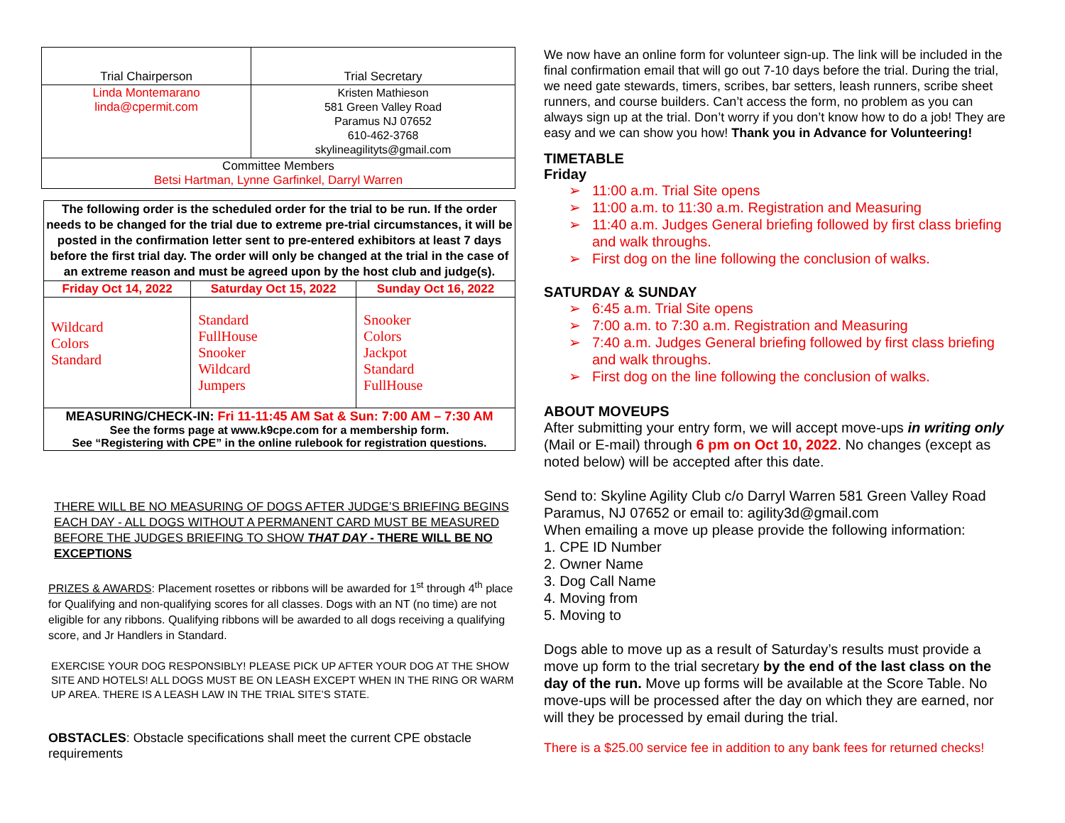| Trial Chairperson | Trial Secretary |
| Linda Montemarano linda@cpermit.com | Kristen Mathieson 581 Green Valley Road Paramus NJ 07652 610-462-3768 skylineagilityts@gmail.com |
| Committee Members Betsi Hartman, Lynne Garfinkel, Darryl Warren | |
| The following order is the scheduled order for the trial to be run. If the order needs to be changed for the trial due to extreme pre-trial circumstances, it will be posted in the confirmation letter sent to pre-entered exhibitors at least 7 days before the first trial day. The order will only be changed at the trial in the case of an extreme reason and must be agreed upon by the host club and judge(s). | | |
| Friday Oct 14, 2022 | Saturday Oct 15, 2022 | Sunday Oct 16, 2022 |
| Wildcard Colors Standard | Standard FullHouse Snooker Wildcard Jumpers | Snooker Colors Jackpot Standard FullHouse |
| MEASURING/CHECK-IN: Fri 11-11:45 AM Sat & Sun: 7:00 AM – 7:30 AM See the forms page at www.k9cpe.com for a membership form. See “Registering with CPE” in the online rulebook for registration questions. | | |
THERE WILL BE NO MEASURING OF DOGS AFTER JUDGE’S BRIEFING BEGINS EACH DAY - ALL DOGS WITHOUT A PERMANENT CARD MUST BE MEASURED BEFORE THE JUDGES BRIEFING TO SHOW THAT DAY - THERE WILL BE NO EXCEPTIONS
PRIZES & AWARDS: Placement rosettes or ribbons will be awarded for 1<sup>st</sup> through 4<sup>th</sup> place for Qualifying and non-qualifying scores for all classes. Dogs with an NT (no time) are not eligible for any ribbons. Qualifying ribbons will be awarded to all dogs receiving a qualifying score, and Jr Handlers in Standard.
EXERCISE YOUR DOG RESPONSIBLY! PLEASE PICK UP AFTER YOUR DOG AT THE SHOW SITE AND HOTELS! ALL DOGS MUST BE ON LEASH EXCEPT WHEN IN THE RING OR WARM UP AREA. THERE IS A LEASH LAW IN THE TRIAL SITE’S STATE.
OBSTACLES: Obstacle specifications shall meet the current CPE obstacle requirements
We now have an online form for volunteer sign-up. The link will be included in the final confirmation email that will go out 7-10 days before the trial. During the trial, we need gate stewards, timers, scribes, bar setters, leash runners, scribe sheet runners, and course builders. Can’t access the form, no problem as you can always sign up at the trial. Don’t worry if you don’t know how to do a job! They are easy and we can show you how! Thank you in Advance for Volunteering!
TIMETABLE
Friday
➢ 11:00 a.m. Trial Site opens
➢ 11:00 a.m. to 11:30 a.m. Registration and Measuring
➢ 11:40 a.m. Judges General briefing followed by first class briefing and walk throughs.
➢ First dog on the line following the conclusion of walks.
SATURDAY & SUNDAY
➢ 6:45 a.m. Trial Site opens
➢ 7:00 a.m. to 7:30 a.m. Registration and Measuring
➢ 7:40 a.m. Judges General briefing followed by first class briefing and walk throughs.
➢ First dog on the line following the conclusion of walks.
ABOUT MOVEUPS
After submitting your entry form, we will accept move-ups in writing only (Mail or E-mail) through 6 pm on Oct 10, 2022. No changes (except as noted below) will be accepted after this date.
Send to: Skyline Agility Club c/o Darryl Warren 581 Green Valley Road Paramus, NJ 07652 or email to: agility3d@gmail.com
When emailing a move up please provide the following information:
1. CPE ID Number
2. Owner Name
3. Dog Call Name
4. Moving from
5. Moving to
Dogs able to move up as a result of Saturday’s results must provide a move up form to the trial secretary by the end of the last class on the day of the run. Move up forms will be available at the Score Table. No move-ups will be processed after the day on which they are earned, nor will they be processed by email during the trial.
There is a $25.00 service fee in addition to any bank fees for returned checks!